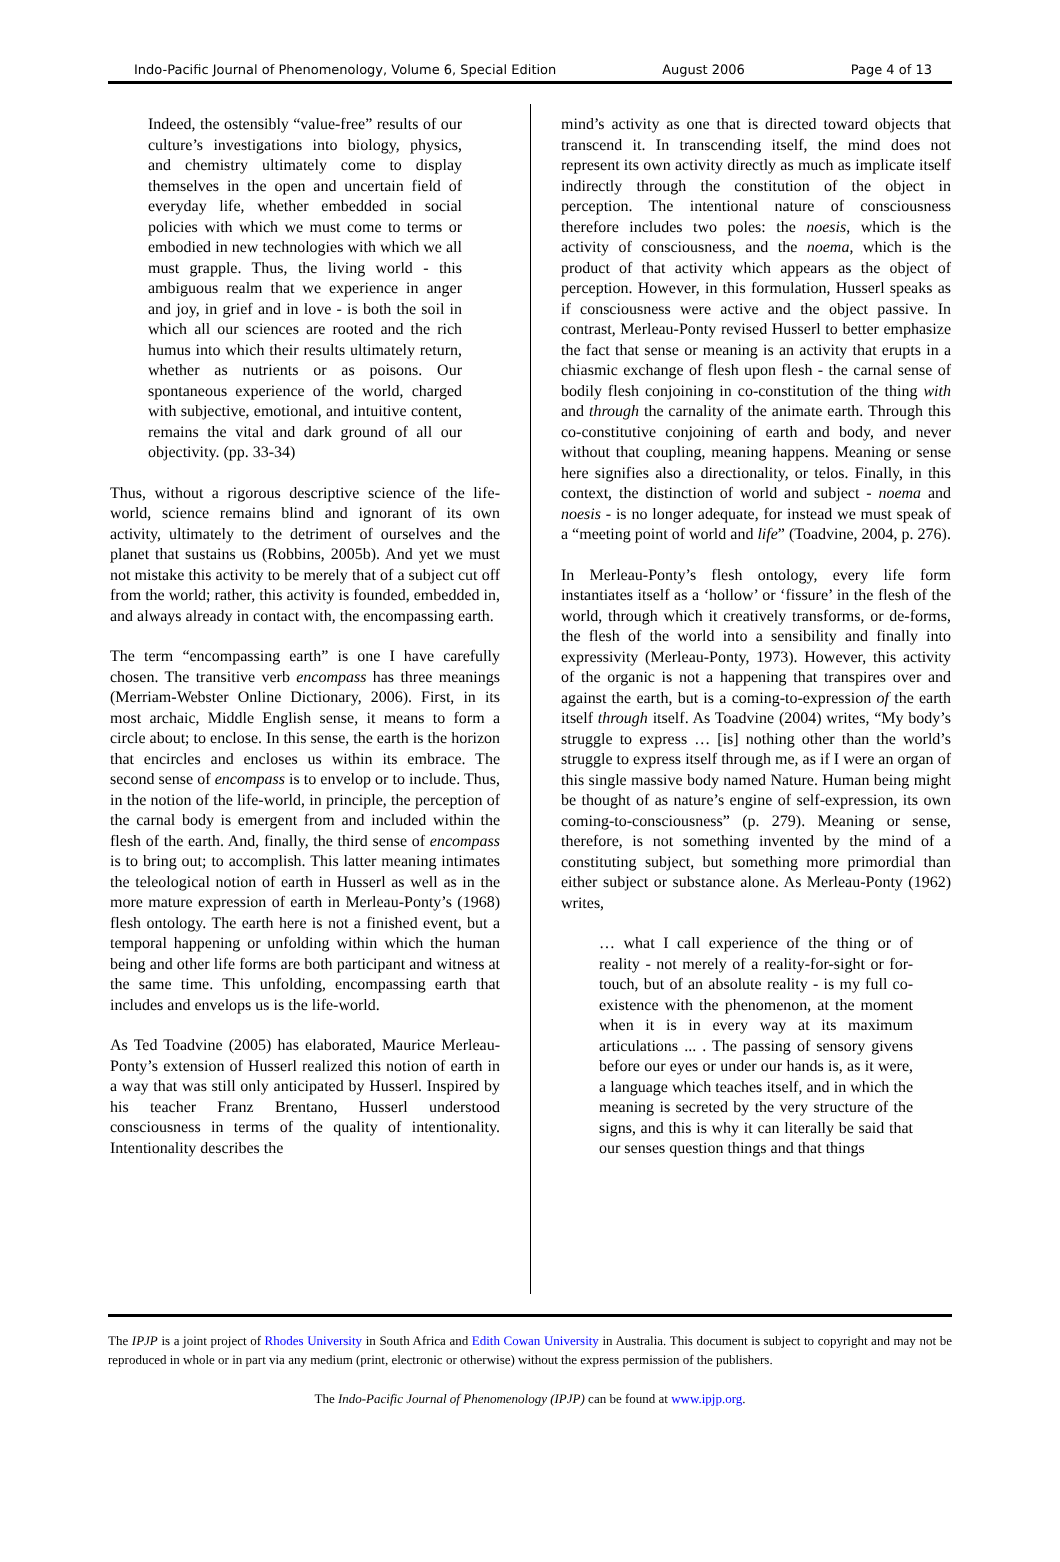Indo-Pacific Journal of Phenomenology, Volume 6, Special Edition August 2006 Page 4 of 13
Indeed, the ostensibly “value-free” results of our culture’s investigations into biology, physics, and chemistry ultimately come to display themselves in the open and uncertain field of everyday life, whether embedded in social policies with which we must come to terms or embodied in new technologies with which we all must grapple. Thus, the living world - this ambiguous realm that we experience in anger and joy, in grief and in love - is both the soil in which all our sciences are rooted and the rich humus into which their results ultimately return, whether as nutrients or as poisons. Our spontaneous experience of the world, charged with subjective, emotional, and intuitive content, remains the vital and dark ground of all our objectivity. (pp. 33-34)
Thus, without a rigorous descriptive science of the life-world, science remains blind and ignorant of its own activity, ultimately to the detriment of ourselves and the planet that sustains us (Robbins, 2005b). And yet we must not mistake this activity to be merely that of a subject cut off from the world; rather, this activity is founded, embedded in, and always already in contact with, the encompassing earth.
The term “encompassing earth” is one I have carefully chosen. The transitive verb encompass has three meanings (Merriam-Webster Online Dictionary, 2006). First, in its most archaic, Middle English sense, it means to form a circle about; to enclose. In this sense, the earth is the horizon that encircles and encloses us within its embrace. The second sense of encompass is to envelop or to include. Thus, in the notion of the life-world, in principle, the perception of the carnal body is emergent from and included within the flesh of the earth. And, finally, the third sense of encompass is to bring out; to accomplish. This latter meaning intimates the teleological notion of earth in Husserl as well as in the more mature expression of earth in Merleau-Ponty’s (1968) flesh ontology. The earth here is not a finished event, but a temporal happening or unfolding within which the human being and other life forms are both participant and witness at the same time. This unfolding, encompassing earth that includes and envelops us is the life-world.
As Ted Toadvine (2005) has elaborated, Maurice Merleau-Ponty’s extension of Husserl realized this notion of earth in a way that was still only anticipated by Husserl. Inspired by his teacher Franz Brentano, Husserl understood consciousness in terms of the quality of intentionality. Intentionality describes the
mind’s activity as one that is directed toward objects that transcend it. In transcending itself, the mind does not represent its own activity directly as much as implicate itself indirectly through the constitution of the object in perception. The intentional nature of consciousness therefore includes two poles: the noesis, which is the activity of consciousness, and the noema, which is the product of that activity which appears as the object of perception. However, in this formulation, Husserl speaks as if consciousness were active and the object passive. In contrast, Merleau-Ponty revised Husserl to better emphasize the fact that sense or meaning is an activity that erupts in a chiasmic exchange of flesh upon flesh - the carnal sense of bodily flesh conjoining in co-constitution of the thing with and through the carnality of the animate earth. Through this co-constitutive conjoining of earth and body, and never without that coupling, meaning happens. Meaning or sense here signifies also a directionality, or telos. Finally, in this context, the distinction of world and subject - noema and noesis - is no longer adequate, for instead we must speak of a “meeting point of world and life” (Toadvine, 2004, p. 276).
In Merleau-Ponty’s flesh ontology, every life form instantiates itself as a ‘hollow’ or ‘fissure’ in the flesh of the world, through which it creatively transforms, or de-forms, the flesh of the world into a sensibility and finally into expressivity (Merleau-Ponty, 1973). However, this activity of the organic is not a happening that transpires over and against the earth, but is a coming-to-expression of the earth itself through itself. As Toadvine (2004) writes, “My body’s struggle to express … [is] nothing other than the world’s struggle to express itself through me, as if I were an organ of this single massive body named Nature. Human being might be thought of as nature’s engine of self-expression, its own coming-to-consciousness” (p. 279). Meaning or sense, therefore, is not something invented by the mind of a constituting subject, but something more primordial than either subject or substance alone. As Merleau-Ponty (1962) writes,
… what I call experience of the thing or of reality - not merely of a reality-for-sight or for-touch, but of an absolute reality - is my full co-existence with the phenomenon, at the moment when it is in every way at its maximum articulations ... . The passing of sensory givens before our eyes or under our hands is, as it were, a language which teaches itself, and in which the meaning is secreted by the very structure of the signs, and this is why it can literally be said that our senses question things and that things
The IPJP is a joint project of Rhodes University in South Africa and Edith Cowan University in Australia. This document is subject to copyright and may not be reproduced in whole or in part via any medium (print, electronic or otherwise) without the express permission of the publishers.
The Indo-Pacific Journal of Phenomenology (IPJP) can be found at www.ipjp.org.